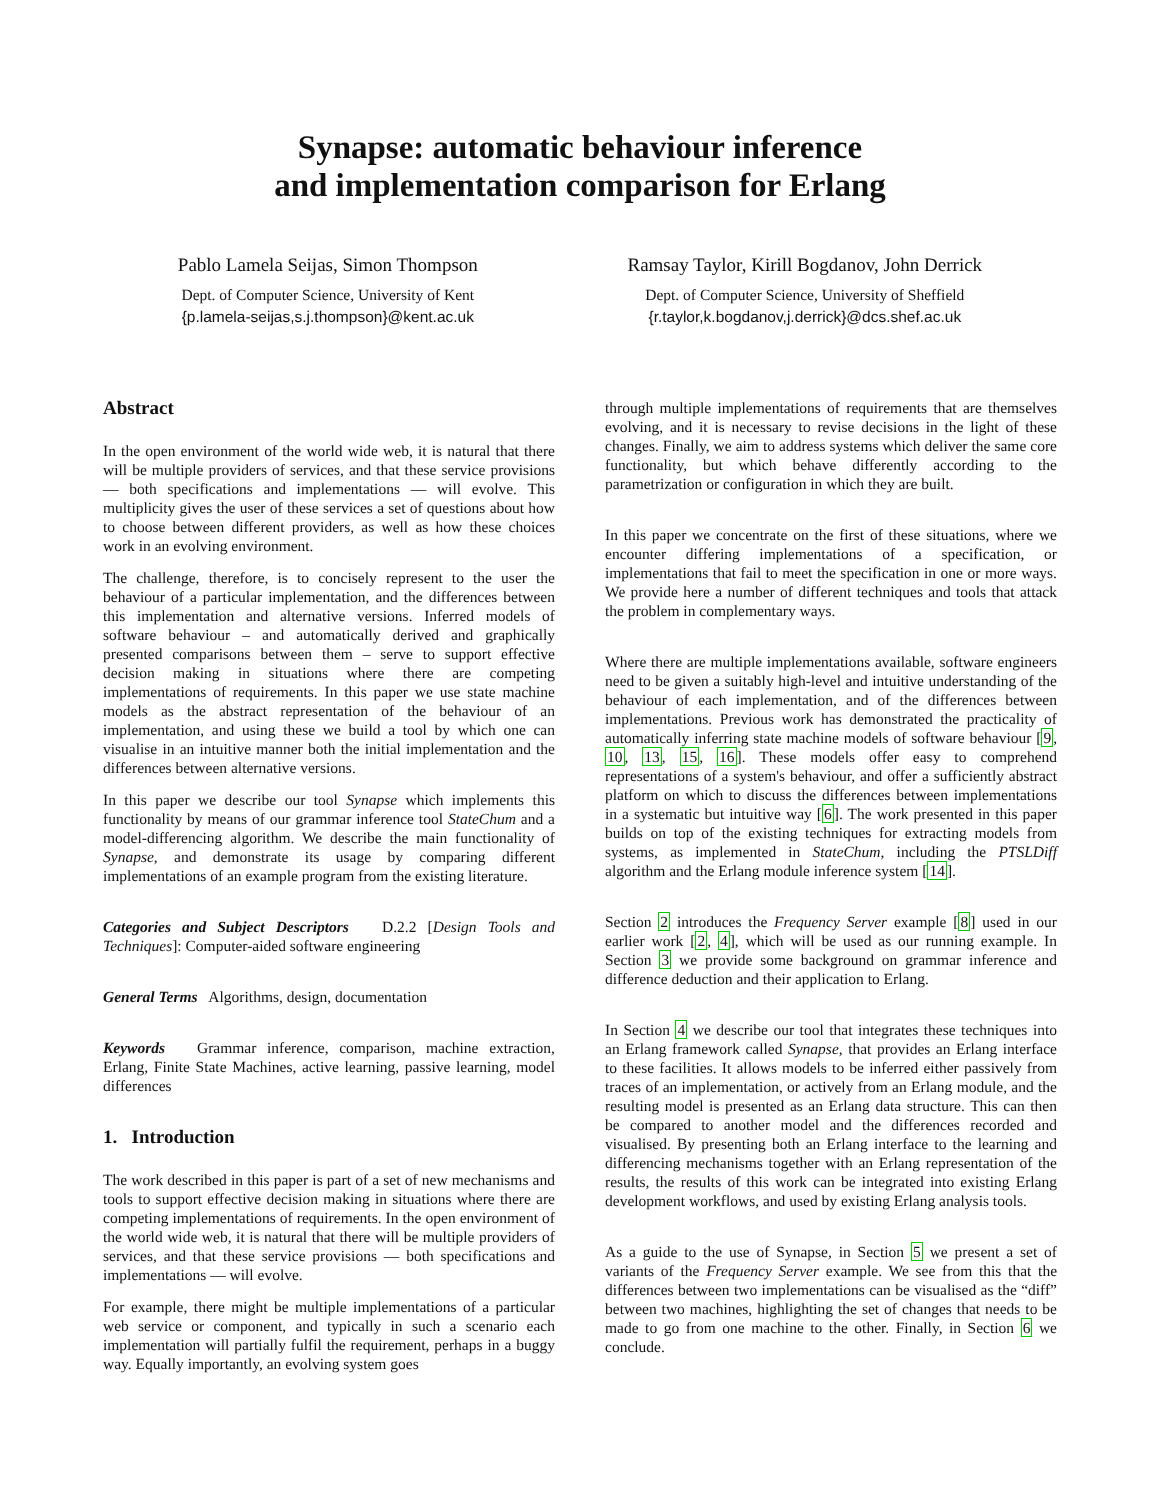Synapse: automatic behaviour inference
and implementation comparison for Erlang
Pablo Lamela Seijas, Simon Thompson
Dept. of Computer Science, University of Kent
{p.lamela-seijas,s.j.thompson}@kent.ac.uk
Ramsay Taylor, Kirill Bogdanov, John Derrick
Dept. of Computer Science, University of Sheffield
{r.taylor,k.bogdanov,j.derrick}@dcs.shef.ac.uk
Abstract
In the open environment of the world wide web, it is natural that there will be multiple providers of services, and that these service provisions — both specifications and implementations — will evolve. This multiplicity gives the user of these services a set of questions about how to choose between different providers, as well as how these choices work in an evolving environment.
The challenge, therefore, is to concisely represent to the user the behaviour of a particular implementation, and the differences between this implementation and alternative versions. Inferred models of software behaviour – and automatically derived and graphically presented comparisons between them – serve to support effective decision making in situations where there are competing implementations of requirements. In this paper we use state machine models as the abstract representation of the behaviour of an implementation, and using these we build a tool by which one can visualise in an intuitive manner both the initial implementation and the differences between alternative versions.
In this paper we describe our tool Synapse which implements this functionality by means of our grammar inference tool StateChum and a model-differencing algorithm. We describe the main functionality of Synapse, and demonstrate its usage by comparing different implementations of an example program from the existing literature.
Categories and Subject Descriptors D.2.2 [Design Tools and Techniques]: Computer-aided software engineering
General Terms Algorithms, design, documentation
Keywords Grammar inference, comparison, machine extraction, Erlang, Finite State Machines, active learning, passive learning, model differences
1. Introduction
The work described in this paper is part of a set of new mechanisms and tools to support effective decision making in situations where there are competing implementations of requirements. In the open environment of the world wide web, it is natural that there will be multiple providers of services, and that these service provisions — both specifications and implementations — will evolve.
For example, there might be multiple implementations of a particular web service or component, and typically in such a scenario each implementation will partially fulfil the requirement, perhaps in a buggy way. Equally importantly, an evolving system goes
through multiple implementations of requirements that are themselves evolving, and it is necessary to revise decisions in the light of these changes. Finally, we aim to address systems which deliver the same core functionality, but which behave differently according to the parametrization or configuration in which they are built.
In this paper we concentrate on the first of these situations, where we encounter differing implementations of a specification, or implementations that fail to meet the specification in one or more ways. We provide here a number of different techniques and tools that attack the problem in complementary ways.
Where there are multiple implementations available, software engineers need to be given a suitably high-level and intuitive understanding of the behaviour of each implementation, and of the differences between implementations. Previous work has demonstrated the practicality of automatically inferring state machine models of software behaviour [9, 10, 13, 15, 16]. These models offer easy to comprehend representations of a system's behaviour, and offer a sufficiently abstract platform on which to discuss the differences between implementations in a systematic but intuitive way [6]. The work presented in this paper builds on top of the existing techniques for extracting models from systems, as implemented in StateChum, including the PTSLDiff algorithm and the Erlang module inference system [14].
Section 2 introduces the Frequency Server example [8] used in our earlier work [2, 4], which will be used as our running example. In Section 3 we provide some background on grammar inference and difference deduction and their application to Erlang.
In Section 4 we describe our tool that integrates these techniques into an Erlang framework called Synapse, that provides an Erlang interface to these facilities. It allows models to be inferred either passively from traces of an implementation, or actively from an Erlang module, and the resulting model is presented as an Erlang data structure. This can then be compared to another model and the differences recorded and visualised. By presenting both an Erlang interface to the learning and differencing mechanisms together with an Erlang representation of the results, the results of this work can be integrated into existing Erlang development workflows, and used by existing Erlang analysis tools.
As a guide to the use of Synapse, in Section 5 we present a set of variants of the Frequency Server example. We see from this that the differences between two implementations can be visualised as the “diff” between two machines, highlighting the set of changes that needs to be made to go from one machine to the other. Finally, in Section 6 we conclude.